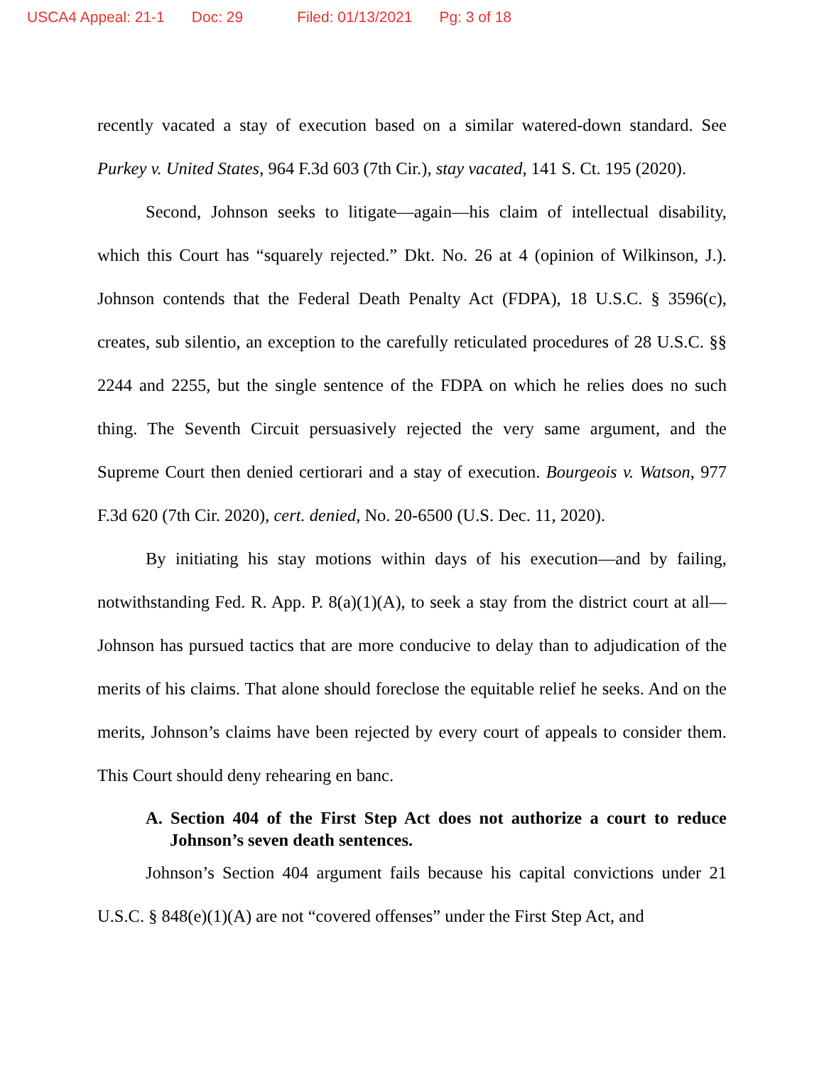USCA4 Appeal: 21-1 Doc: 29 Filed: 01/13/2021 Pg: 3 of 18
recently vacated a stay of execution based on a similar watered-down standard. See Purkey v. United States, 964 F.3d 603 (7th Cir.), stay vacated, 141 S. Ct. 195 (2020).
Second, Johnson seeks to litigate—again—his claim of intellectual disability, which this Court has “squarely rejected.” Dkt. No. 26 at 4 (opinion of Wilkinson, J.). Johnson contends that the Federal Death Penalty Act (FDPA), 18 U.S.C. § 3596(c), creates, sub silentio, an exception to the carefully reticulated procedures of 28 U.S.C. §§ 2244 and 2255, but the single sentence of the FDPA on which he relies does no such thing. The Seventh Circuit persuasively rejected the very same argument, and the Supreme Court then denied certiorari and a stay of execution. Bourgeois v. Watson, 977 F.3d 620 (7th Cir. 2020), cert. denied, No. 20-6500 (U.S. Dec. 11, 2020).
By initiating his stay motions within days of his execution—and by failing, notwithstanding Fed. R. App. P. 8(a)(1)(A), to seek a stay from the district court at all—Johnson has pursued tactics that are more conducive to delay than to adjudication of the merits of his claims. That alone should foreclose the equitable relief he seeks. And on the merits, Johnson’s claims have been rejected by every court of appeals to consider them. This Court should deny rehearing en banc.
A. Section 404 of the First Step Act does not authorize a court to reduce Johnson’s seven death sentences.
Johnson’s Section 404 argument fails because his capital convictions under 21 U.S.C. § 848(e)(1)(A) are not “covered offenses” under the First Step Act, and